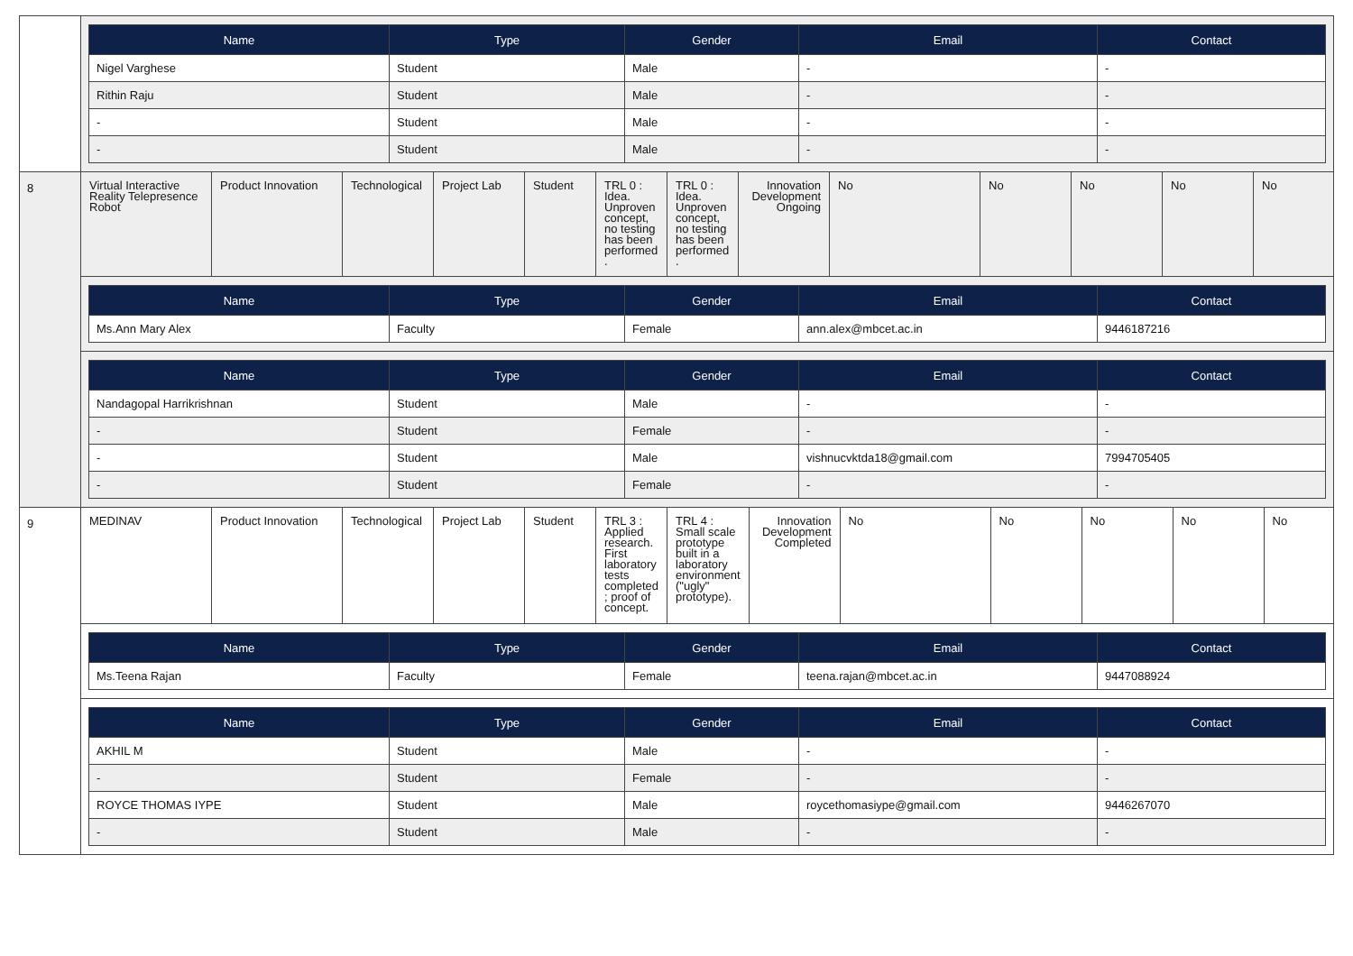| | / Name / Type / Gender / Email / Contact / / --- / --- / --- / --- / --- / / Nigel Varghese / Student / Male / - / - / / Rithin Raju / Student / Male / - / - / / - / Student / Male / - / - / / - / Student / Male / - / - / |
| 8 | / Virtual Interactive Reality Telepresence Robot / Product Innovation / Technological / Project Lab / Student / TRL 0 : Idea. Unproven concept, no testing has been performed . / TRL 0 : Idea. Unproven concept, no testing has been performed . / Innovation Development Ongoing / No / No / No / No / No / / Name / Type / Gender / Email / Contact / / --- / --- / --- / --- / --- / / Ms.Ann Mary Alex / Faculty / Female / ann.alex@mbcet.ac.in / 9446187216 / / Name / Type / Gender / Email / Contact / / --- / --- / --- / --- / --- / / Nandagopal Harrikrishnan / Student / Male / - / - / / - / Student / Female / - / - / / - / Student / Male / vishnucvktda18@gmail.com / 7994705405 / / - / Student / Female / - / - / |
| 9 | / MEDINAV / Product Innovation / Technological / Project Lab / Student / TRL 3 : Applied research. First laboratory tests completed ; proof of concept. / TRL 4 : Small scale prototype built in a laboratory environment ("ugly" prototype). / Innovation Development Completed / No / No / No / No / No / / Name / Type / Gender / Email / Contact / / --- / --- / --- / --- / --- / / Ms.Teena Rajan / Faculty / Female / teena.rajan@mbcet.ac.in / 9447088924 / / Name / Type / Gender / Email / Contact / / --- / --- / --- / --- / --- / / AKHIL M / Student / Male / - / - / / - / Student / Female / - / - / / ROYCE THOMAS IYPE / Student / Male / roycethomasiype@gmail.com / 9446267070 / / - / Student / Male / - / - / |